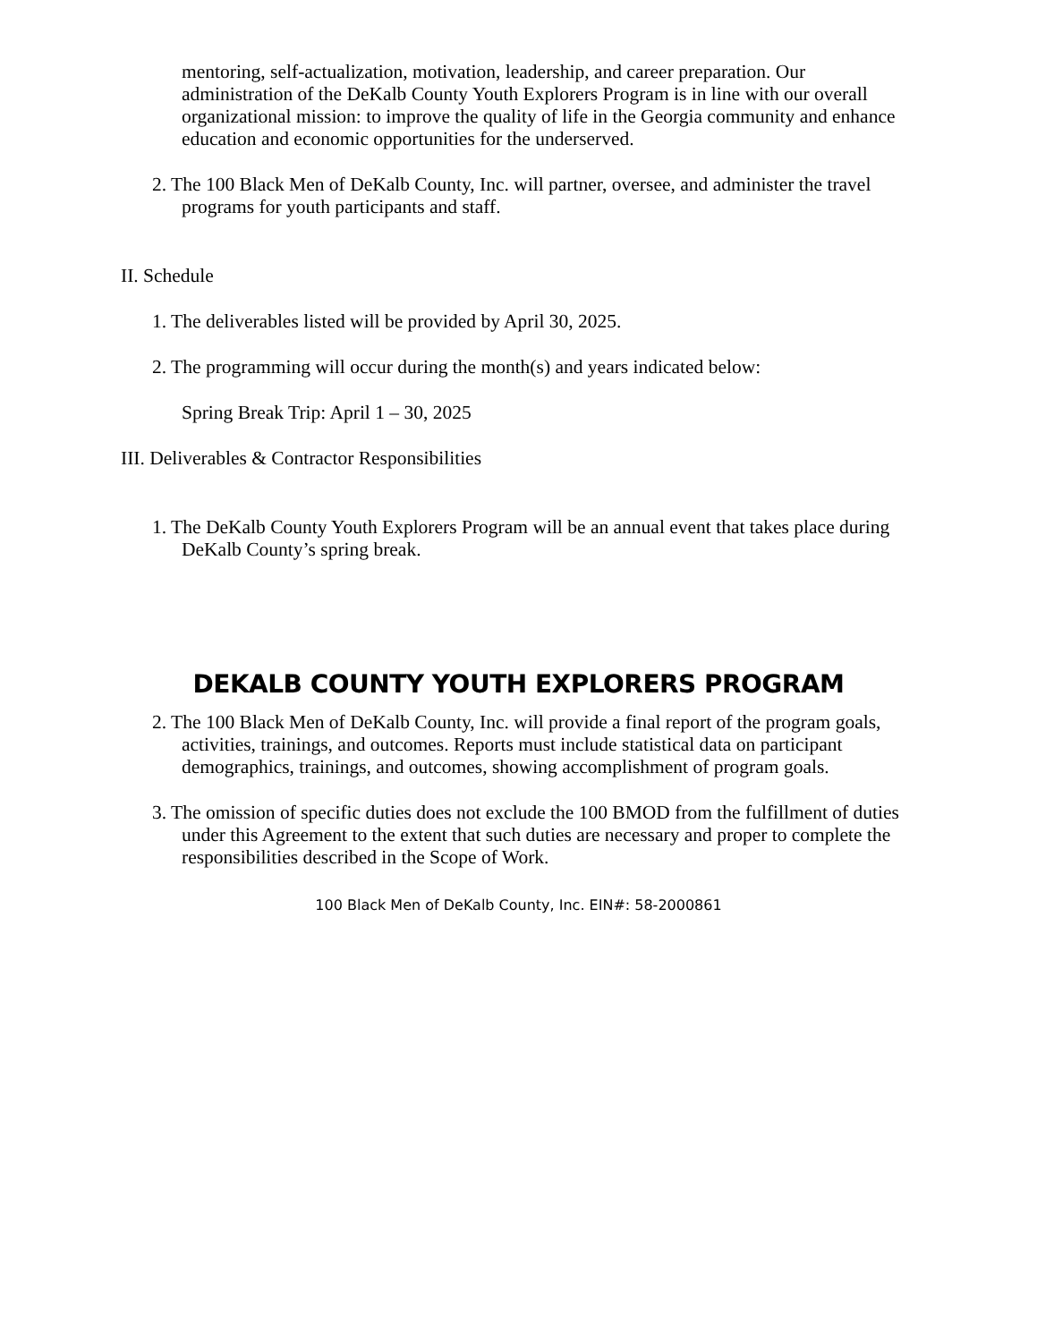mentoring, self-actualization, motivation, leadership, and career preparation. Our administration of the DeKalb County Youth Explorers Program is in line with our overall organizational mission: to improve the quality of life in the Georgia community and enhance education and economic opportunities for the underserved.
2. The 100 Black Men of DeKalb County, Inc. will partner, oversee, and administer the travel programs for youth participants and staff.
II. Schedule
1. The deliverables listed will be provided by April 30, 2025.
2. The programming will occur during the month(s) and years indicated below:
Spring Break Trip: April 1 – 30, 2025
III. Deliverables & Contractor Responsibilities
1. The DeKalb County Youth Explorers Program will be an annual event that takes place during DeKalb County’s spring break.
DEKALB COUNTY YOUTH EXPLORERS PROGRAM
2. The 100 Black Men of DeKalb County, Inc. will provide a final report of the program goals, activities, trainings, and outcomes. Reports must include statistical data on participant demographics, trainings, and outcomes, showing accomplishment of program goals.
3. The omission of specific duties does not exclude the 100 BMOD from the fulfillment of duties under this Agreement to the extent that such duties are necessary and proper to complete the responsibilities described in the Scope of Work.
100 Black Men of DeKalb County, Inc. EIN#: 58-2000861